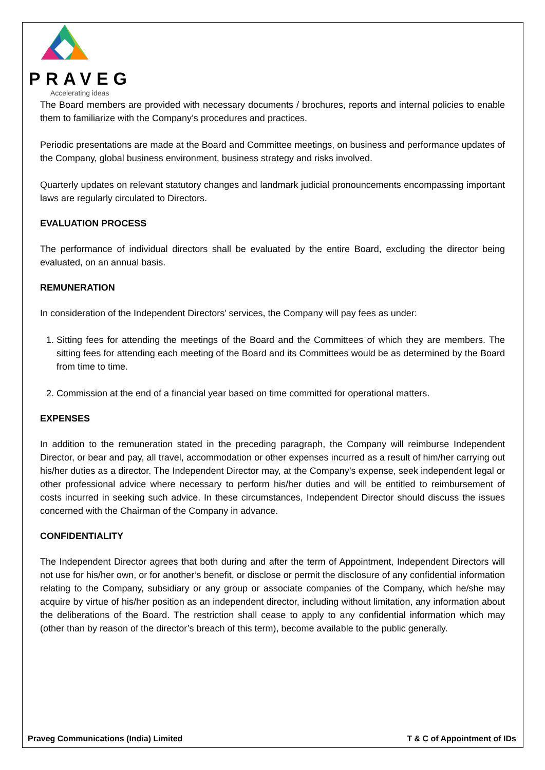PRAVEG
Accelerating ideas
The Board members are provided with necessary documents / brochures, reports and internal policies to enable them to familiarize with the Company’s procedures and practices.
Periodic presentations are made at the Board and Committee meetings, on business and performance updates of the Company, global business environment, business strategy and risks involved.
Quarterly updates on relevant statutory changes and landmark judicial pronouncements encompassing important laws are regularly circulated to Directors.
EVALUATION PROCESS
The performance of individual directors shall be evaluated by the entire Board, excluding the director being evaluated, on an annual basis.
REMUNERATION
In consideration of the Independent Directors’ services, the Company will pay fees as under:
1. Sitting fees for attending the meetings of the Board and the Committees of which they are members. The sitting fees for attending each meeting of the Board and its Committees would be as determined by the Board from time to time.
2. Commission at the end of a financial year based on time committed for operational matters.
EXPENSES
In addition to the remuneration stated in the preceding paragraph, the Company will reimburse Independent Director, or bear and pay, all travel, accommodation or other expenses incurred as a result of him/her carrying out his/her duties as a director. The Independent Director may, at the Company’s expense, seek independent legal or other professional advice where necessary to perform his/her duties and will be entitled to reimbursement of costs incurred in seeking such advice. In these circumstances, Independent Director should discuss the issues concerned with the Chairman of the Company in advance.
CONFIDENTIALITY
The Independent Director agrees that both during and after the term of Appointment, Independent Directors will not use for his/her own, or for another’s benefit, or disclose or permit the disclosure of any confidential information relating to the Company, subsidiary or any group or associate companies of the Company, which he/she may acquire by virtue of his/her position as an independent director, including without limitation, any information about the deliberations of the Board. The restriction shall cease to apply to any confidential information which may (other than by reason of the director’s breach of this term), become available to the public generally.
Praveg Communications (India) Limited T & C of Appointment of IDs